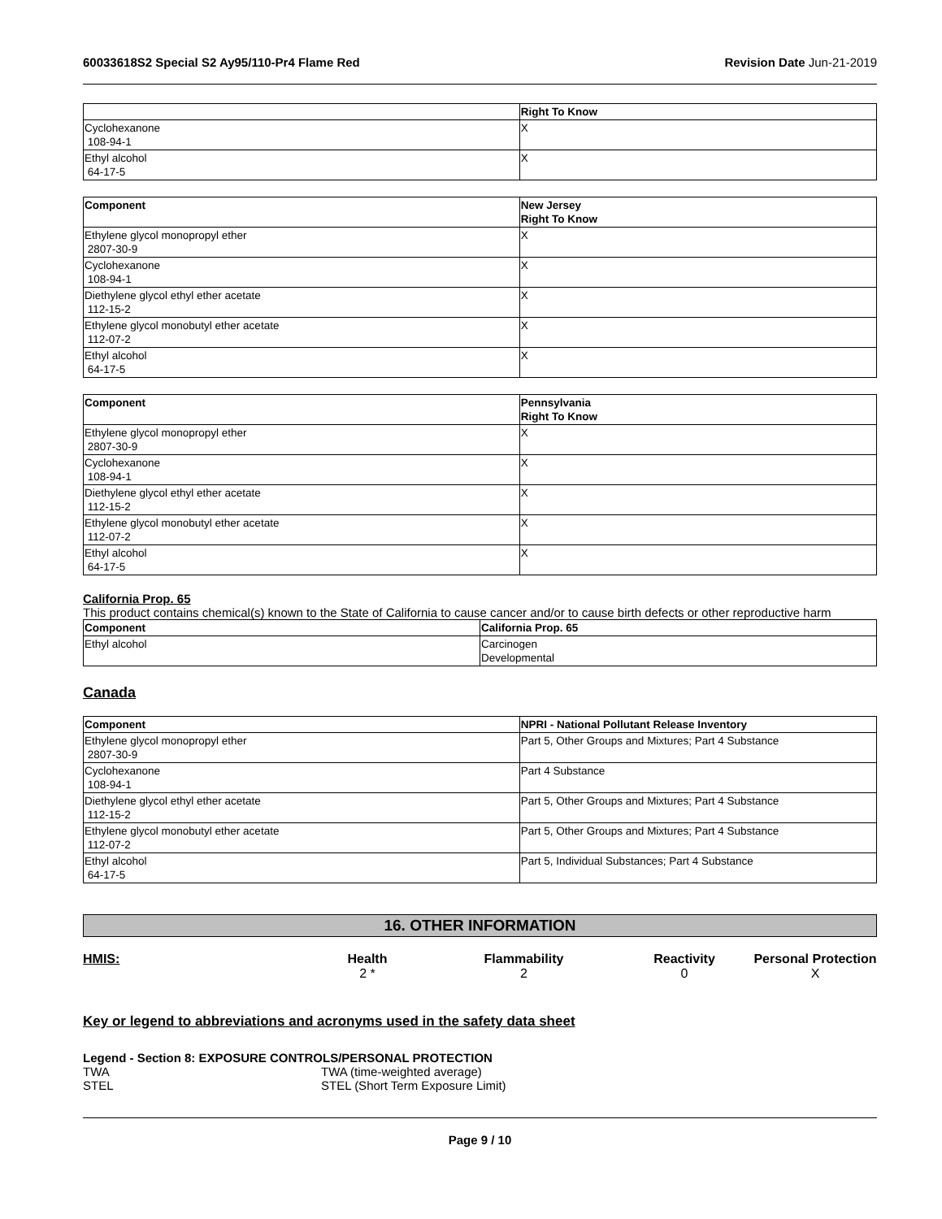60033618S2 Special S2 Ay95/110-Pr4 Flame Red
Revision Date Jun-21-2019
| | Right To Know |
| --- | --- |
| Cyclohexanone 108-94-1 | X |
| Ethyl alcohol 64-17-5 | X |
| Component | New Jersey Right To Know |
| --- | --- |
| Ethylene glycol monopropyl ether 2807-30-9 | X |
| Cyclohexanone 108-94-1 | X |
| Diethylene glycol ethyl ether acetate 112-15-2 | X |
| Ethylene glycol monobutyl ether acetate 112-07-2 | X |
| Ethyl alcohol 64-17-5 | X |
| Component | Pennsylvania Right To Know |
| --- | --- |
| Ethylene glycol monopropyl ether 2807-30-9 | X |
| Cyclohexanone 108-94-1 | X |
| Diethylene glycol ethyl ether acetate 112-15-2 | X |
| Ethylene glycol monobutyl ether acetate 112-07-2 | X |
| Ethyl alcohol 64-17-5 | X |
California Prop. 65
This product contains chemical(s) known to the State of California to cause cancer and/or to cause birth defects or other reproductive harm
| Component | California Prop. 65 |
| --- | --- |
| Ethyl alcohol | Carcinogen Developmental |
Canada
| Component | NPRI - National Pollutant Release Inventory |
| --- | --- |
| Ethylene glycol monopropyl ether 2807-30-9 | Part 5, Other Groups and Mixtures; Part 4 Substance |
| Cyclohexanone 108-94-1 | Part 4 Substance |
| Diethylene glycol ethyl ether acetate 112-15-2 | Part 5, Other Groups and Mixtures; Part 4 Substance |
| Ethylene glycol monobutyl ether acetate 112-07-2 | Part 5, Other Groups and Mixtures; Part 4 Substance |
| Ethyl alcohol 64-17-5 | Part 5, Individual Substances; Part 4 Substance |
16. OTHER INFORMATION
HMIS:
Health
2 *
Flammability
2
Reactivity
0
Personal Protection
X
Key or legend to abbreviations and acronyms used in the safety data sheet
Legend - Section 8: EXPOSURE CONTROLS/PERSONAL PROTECTION
TWA
TWA (time-weighted average)
STEL
STEL (Short Term Exposure Limit)
Page 9 / 10